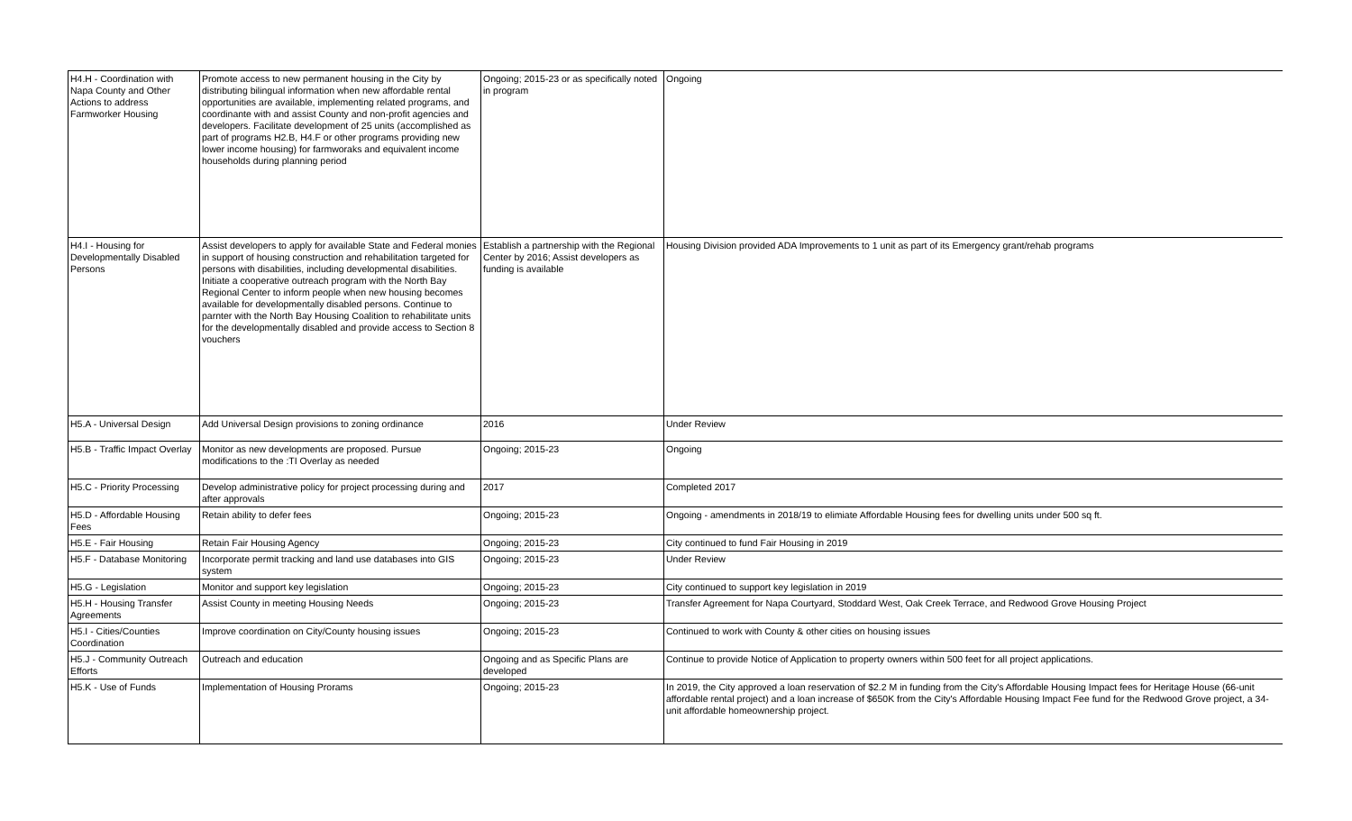| H4.H - Coordination with Napa County and Other Actions to address Farmworker Housing | Promote access to new permanent housing in the City by distributing bilingual information when new affordable rental opportunities are available, implementing related programs, and coordinante with and assist County and non-profit agencies and developers. Facilitate development of 25 units (accomplished as part of programs H2.B, H4.F or other programs providing new lower income housing) for farmworaks and equivalent income households during planning period | Ongoing; 2015-23 or as specifically noted in program | Ongoing |
| H4.I - Housing for Developmentally Disabled Persons | Assist developers to apply for available State and Federal monies in support of housing construction and rehabilitation targeted for persons with disabilities, including developmental disabilities. Initiate a cooperative outreach program with the North Bay Regional Center to inform people when new housing becomes available for developmentally disabled persons. Continue to parnter with the North Bay Housing Coalition to rehabilitate units for the developmentally disabled and provide access to Section 8 vouchers | Establish a partnership with the Regional Center by 2016; Assist developers as funding is available | Housing Division provided ADA Improvements to 1 unit as part of its Emergency grant/rehab programs |
| H5.A - Universal Design | Add Universal Design provisions to zoning ordinance | 2016 | Under Review |
| H5.B - Traffic Impact Overlay | Monitor as new developments are proposed. Pursue modifications to the :TI Overlay as needed | Ongoing; 2015-23 | Ongoing |
| H5.C - Priority Processing | Develop administrative policy for project processing during and after approvals | 2017 | Completed 2017 |
| H5.D - Affordable Housing Fees | Retain ability to defer fees | Ongoing; 2015-23 | Ongoing - amendments in 2018/19 to elimiate Affordable Housing fees for dwelling units under 500 sq ft. |
| H5.E - Fair Housing | Retain Fair Housing Agency | Ongoing; 2015-23 | City continued to fund Fair Housing in 2019 |
| H5.F - Database Monitoring | Incorporate permit tracking and land use databases into GIS system | Ongoing; 2015-23 | Under Review |
| H5.G - Legislation | Monitor and support key legislation | Ongoing; 2015-23 | City continued to support key legislation in 2019 |
| H5.H - Housing Transfer Agreements | Assist County in meeting Housing Needs | Ongoing; 2015-23 | Transfer Agreement for Napa Courtyard, Stoddard West, Oak Creek Terrace, and Redwood Grove Housing Project |
| H5.I - Cities/Counties Coordination | Improve coordination on City/County housing issues | Ongoing; 2015-23 | Continued to work with County & other cities on housing issues |
| H5.J - Community Outreach Efforts | Outreach and education | Ongoing and as Specific Plans are developed | Continue to provide Notice of Application to property owners within 500 feet for all project applications. |
| H5.K - Use of Funds | Implementation of Housing Prorams | Ongoing; 2015-23 | In 2019, the City approved a loan reservation of $2.2 M in funding from the City's Affordable Housing Impact fees for Heritage House (66-unit affordable rental project) and a loan increase of $650K from the City's Affordable Housing Impact Fee fund for the Redwood Grove project, a 34-unit affordable homeownership project. |